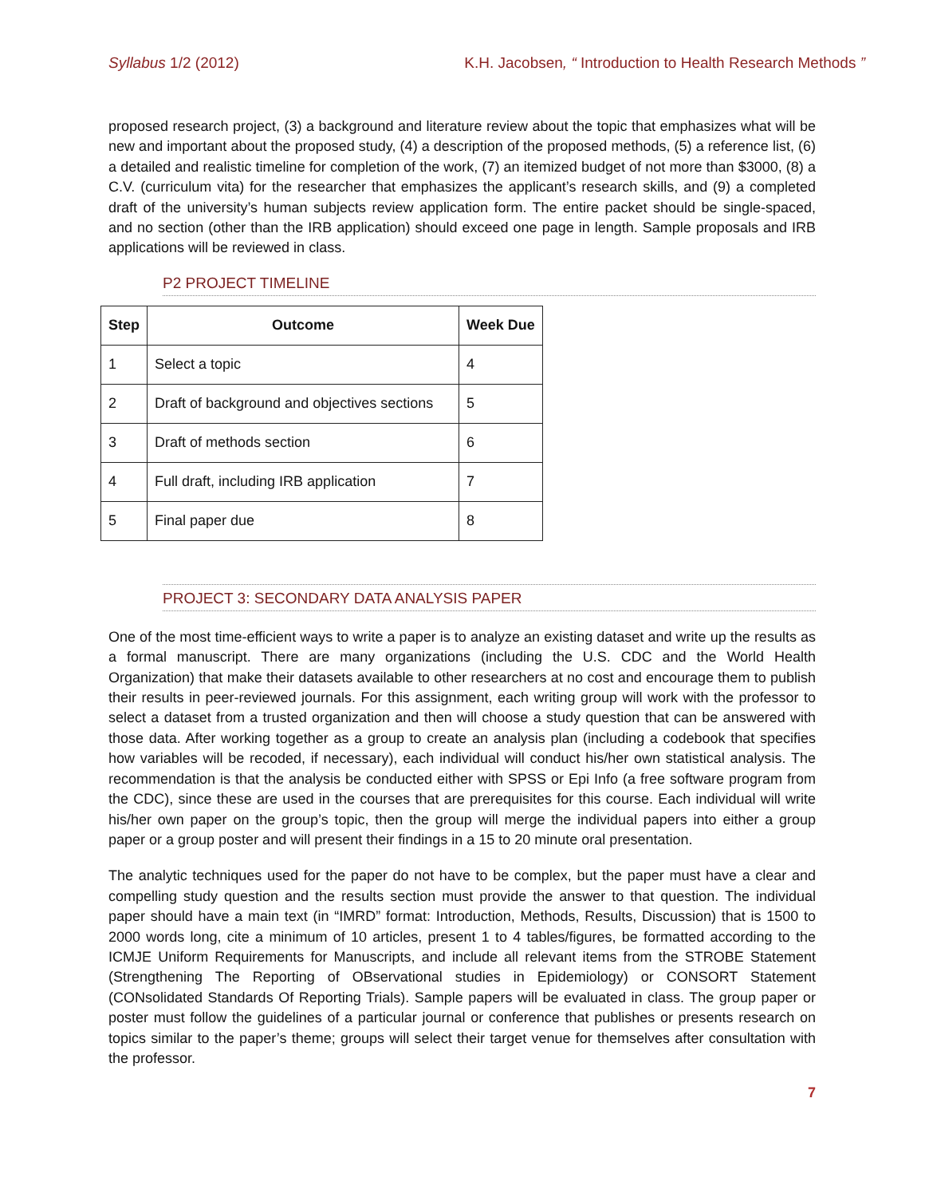Syllabus 1/2 (2012) K.H. Jacobsen, “ Introduction to Health Research Methods ”
proposed research project, (3) a background and literature review about the topic that emphasizes what will be new and important about the proposed study, (4) a description of the proposed methods, (5) a reference list, (6) a detailed and realistic timeline for completion of the work, (7) an itemized budget of not more than $3000, (8) a C.V. (curriculum vita) for the researcher that emphasizes the applicant’s research skills, and (9) a completed draft of the university’s human subjects review application form. The entire packet should be single-spaced, and no section (other than the IRB application) should exceed one page in length. Sample proposals and IRB applications will be reviewed in class.
P2 PROJECT TIMELINE
| Step | Outcome | Week Due |
| --- | --- | --- |
| 1 | Select a topic | 4 |
| 2 | Draft of background and objectives sections | 5 |
| 3 | Draft of methods section | 6 |
| 4 | Full draft, including IRB application | 7 |
| 5 | Final paper due | 8 |
PROJECT 3: SECONDARY DATA ANALYSIS PAPER
One of the most time-efficient ways to write a paper is to analyze an existing dataset and write up the results as a formal manuscript. There are many organizations (including the U.S. CDC and the World Health Organization) that make their datasets available to other researchers at no cost and encourage them to publish their results in peer-reviewed journals. For this assignment, each writing group will work with the professor to select a dataset from a trusted organization and then will choose a study question that can be answered with those data. After working together as a group to create an analysis plan (including a codebook that specifies how variables will be recoded, if necessary), each individual will conduct his/her own statistical analysis. The recommendation is that the analysis be conducted either with SPSS or Epi Info (a free software program from the CDC), since these are used in the courses that are prerequisites for this course. Each individual will write his/her own paper on the group’s topic, then the group will merge the individual papers into either a group paper or a group poster and will present their findings in a 15 to 20 minute oral presentation.
The analytic techniques used for the paper do not have to be complex, but the paper must have a clear and compelling study question and the results section must provide the answer to that question. The individual paper should have a main text (in “IMRD” format: Introduction, Methods, Results, Discussion) that is 1500 to 2000 words long, cite a minimum of 10 articles, present 1 to 4 tables/figures, be formatted according to the ICMJE Uniform Requirements for Manuscripts, and include all relevant items from the STROBE Statement (Strengthening The Reporting of OBservational studies in Epidemiology) or CONSORT Statement (CONsolidated Standards Of Reporting Trials). Sample papers will be evaluated in class. The group paper or poster must follow the guidelines of a particular journal or conference that publishes or presents research on topics similar to the paper’s theme; groups will select their target venue for themselves after consultation with the professor.
7